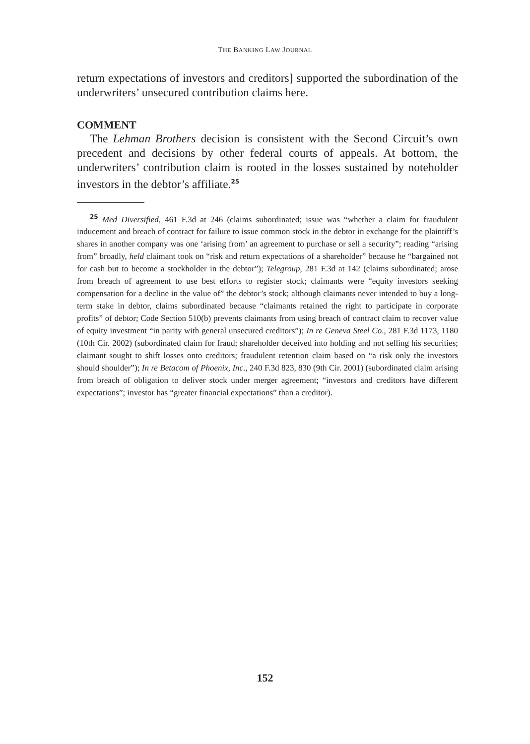THE BANKING LAW JOURNAL
return expectations of investors and creditors] supported the subordination of the underwriters’ unsecured contribution claims here.
COMMENT
The Lehman Brothers decision is consistent with the Second Circuit’s own precedent and decisions by other federal courts of appeals. At bottom, the underwriters’ contribution claim is rooted in the losses sustained by noteholder investors in the debtor’s affiliate.<sup>25</sup>
<sup>25</sup> Med Diversified, 461 F.3d at 246 (claims subordinated; issue was “whether a claim for fraudulent inducement and breach of contract for failure to issue common stock in the debtor in exchange for the plaintiff’s shares in another company was one ‘arising from’ an agreement to purchase or sell a security”; reading “arising from” broadly, held claimant took on “risk and return expectations of a shareholder” because he “bargained not for cash but to become a stockholder in the debtor”); Telegroup, 281 F.3d at 142 (claims subordinated; arose from breach of agreement to use best efforts to register stock; claimants were “equity investors seeking compensation for a decline in the value of” the debtor’s stock; although claimants never intended to buy a long-term stake in debtor, claims subordinated because “claimants retained the right to participate in corporate profits” of debtor; Code Section 510(b) prevents claimants from using breach of contract claim to recover value of equity investment “in parity with general unsecured creditors”); In re Geneva Steel Co., 281 F.3d 1173, 1180 (10th Cir. 2002) (subordinated claim for fraud; shareholder deceived into holding and not selling his securities; claimant sought to shift losses onto creditors; fraudulent retention claim based on “a risk only the investors should shoulder”); In re Betacom of Phoenix, Inc., 240 F.3d 823, 830 (9th Cir. 2001) (subordinated claim arising from breach of obligation to deliver stock under merger agreement; “investors and creditors have different expectations”; investor has “greater financial expectations” than a creditor).
152